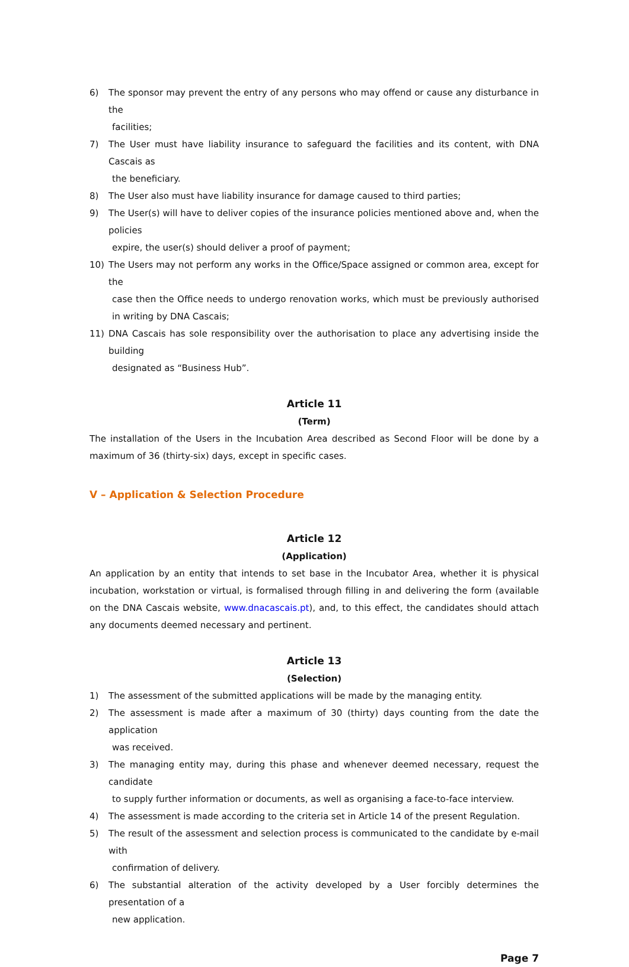6) The sponsor may prevent the entry of any persons who may offend or cause any disturbance in the
facilities;
7) The User must have liability insurance to safeguard the facilities and its content, with DNA Cascais as
the beneficiary.
8) The User also must have liability insurance for damage caused to third parties;
9) The User(s) will have to deliver copies of the insurance policies mentioned above and, when the policies
expire, the user(s) should deliver a proof of payment;
10) The Users may not perform any works in the Office/Space assigned or common area, except for the
case then the Office needs to undergo renovation works, which must be previously authorised in writing by DNA Cascais;
11) DNA Cascais has sole responsibility over the authorisation to place any advertising inside the building
designated as “Business Hub”.
Article 11
(Term)
The installation of the Users in the Incubation Area described as Second Floor will be done by a maximum of 36 (thirty-six) days, except in specific cases.
V – Application & Selection Procedure
Article 12
(Application)
An application by an entity that intends to set base in the Incubator Area, whether it is physical incubation, workstation or virtual, is formalised through filling in and delivering the form (available on the DNA Cascais website, www.dnacascais.pt), and, to this effect, the candidates should attach any documents deemed necessary and pertinent.
Article 13
(Selection)
1) The assessment of the submitted applications will be made by the managing entity.
2) The assessment is made after a maximum of 30 (thirty) days counting from the date the application
was received.
3) The managing entity may, during this phase and whenever deemed necessary, request the candidate
to supply further information or documents, as well as organising a face-to-face interview.
4) The assessment is made according to the criteria set in Article 14 of the present Regulation.
5) The result of the assessment and selection process is communicated to the candidate by e-mail with
confirmation of delivery.
6) The substantial alteration of the activity developed by a User forcibly determines the presentation of a
new application.
Page 7